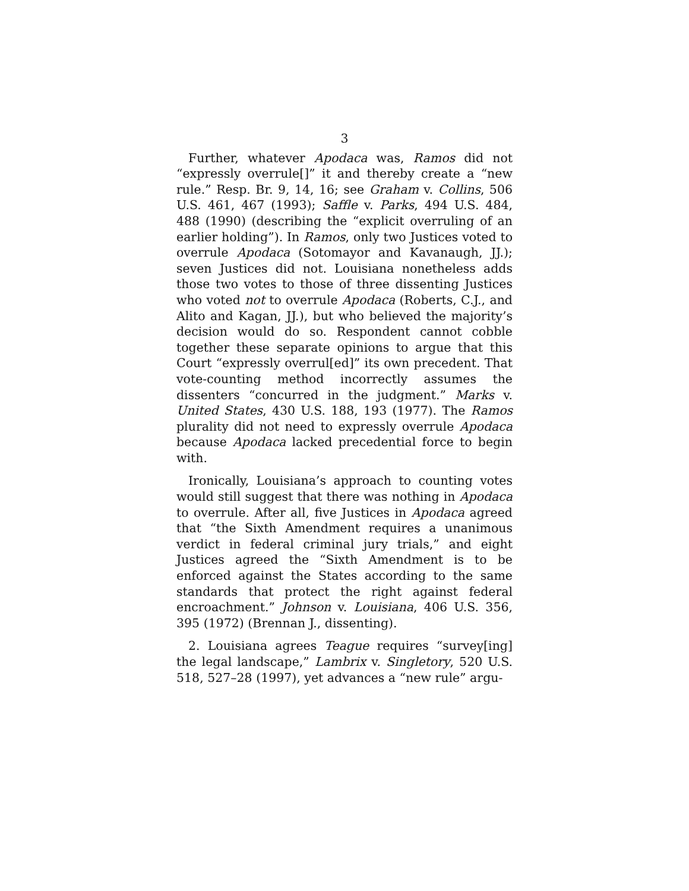3
Further, whatever Apodaca was, Ramos did not “expressly overrule[]” it and thereby create a “new rule.” Resp. Br. 9, 14, 16; see Graham v. Collins, 506 U.S. 461, 467 (1993); Saffle v. Parks, 494 U.S. 484, 488 (1990) (describing the “explicit overruling of an earlier holding”). In Ramos, only two Justices voted to overrule Apodaca (Sotomayor and Kavanaugh, JJ.); seven Justices did not. Louisiana nonetheless adds those two votes to those of three dissenting Justices who voted not to overrule Apodaca (Roberts, C.J., and Alito and Kagan, JJ.), but who believed the majority’s decision would do so. Respondent cannot cobble together these separate opinions to argue that this Court “expressly overrul[ed]” its own precedent. That vote-counting method incorrectly assumes the dissenters “concurred in the judgment.” Marks v. United States, 430 U.S. 188, 193 (1977). The Ramos plurality did not need to expressly overrule Apodaca because Apodaca lacked precedential force to begin with.
Ironically, Louisiana’s approach to counting votes would still suggest that there was nothing in Apodaca to overrule. After all, five Justices in Apodaca agreed that “the Sixth Amendment requires a unanimous verdict in federal criminal jury trials,” and eight Justices agreed the “Sixth Amendment is to be enforced against the States according to the same standards that protect the right against federal encroachment.” Johnson v. Louisiana, 406 U.S. 356, 395 (1972) (Brennan J., dissenting).
2. Louisiana agrees Teague requires “survey[ing] the legal landscape,” Lambrix v. Singletory, 520 U.S. 518, 527–28 (1997), yet advances a “new rule” argu-